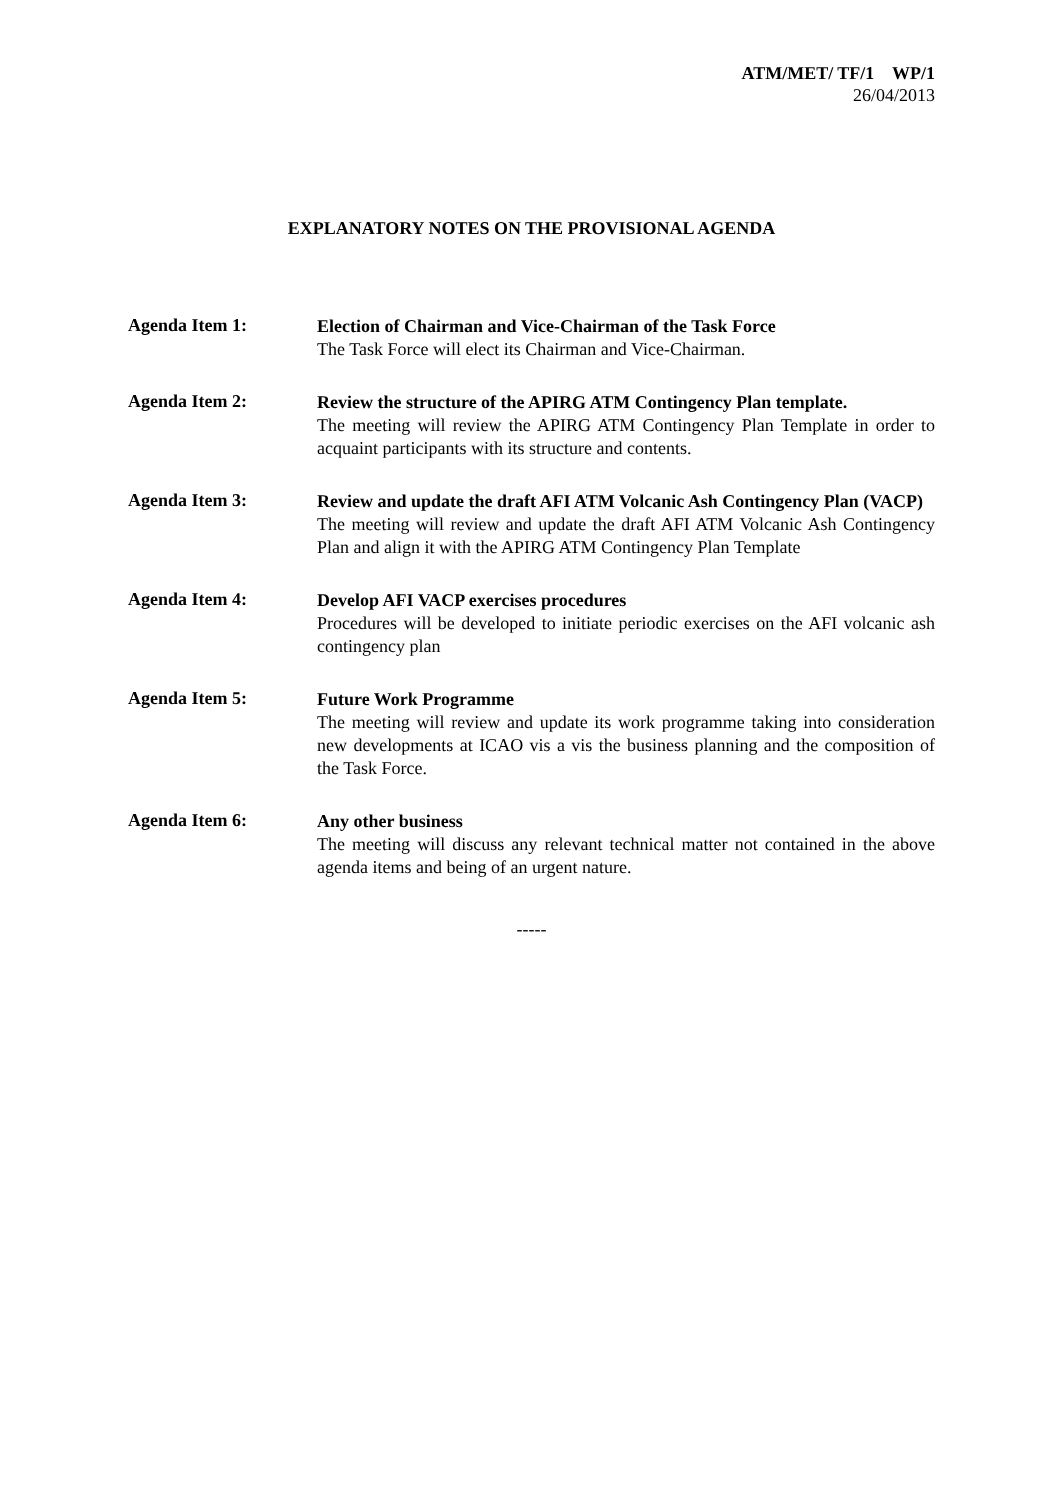ATM/MET/ TF/1 WP/1
26/04/2013
EXPLANATORY NOTES ON THE PROVISIONAL AGENDA
Agenda Item 1:
Election of Chairman and Vice-Chairman of the Task Force
The Task Force will elect its Chairman and Vice-Chairman.
Agenda Item 2:
Review the structure of the APIRG ATM Contingency Plan template.
The meeting will review the APIRG ATM Contingency Plan Template in order to acquaint participants with its structure and contents.
Agenda Item 3:
Review and update the draft AFI ATM Volcanic Ash Contingency Plan (VACP)
The meeting will review and update the draft AFI ATM Volcanic Ash Contingency Plan and align it with the APIRG ATM Contingency Plan Template
Agenda Item 4:
Develop AFI VACP exercises procedures
Procedures will be developed to initiate periodic exercises on the AFI volcanic ash contingency plan
Agenda Item 5:
Future Work Programme
The meeting will review and update its work programme taking into consideration new developments at ICAO vis a vis the business planning and the composition of the Task Force.
Agenda Item 6:
Any other business
The meeting will discuss any relevant technical matter not contained in the above agenda items and being of an urgent nature.
-----